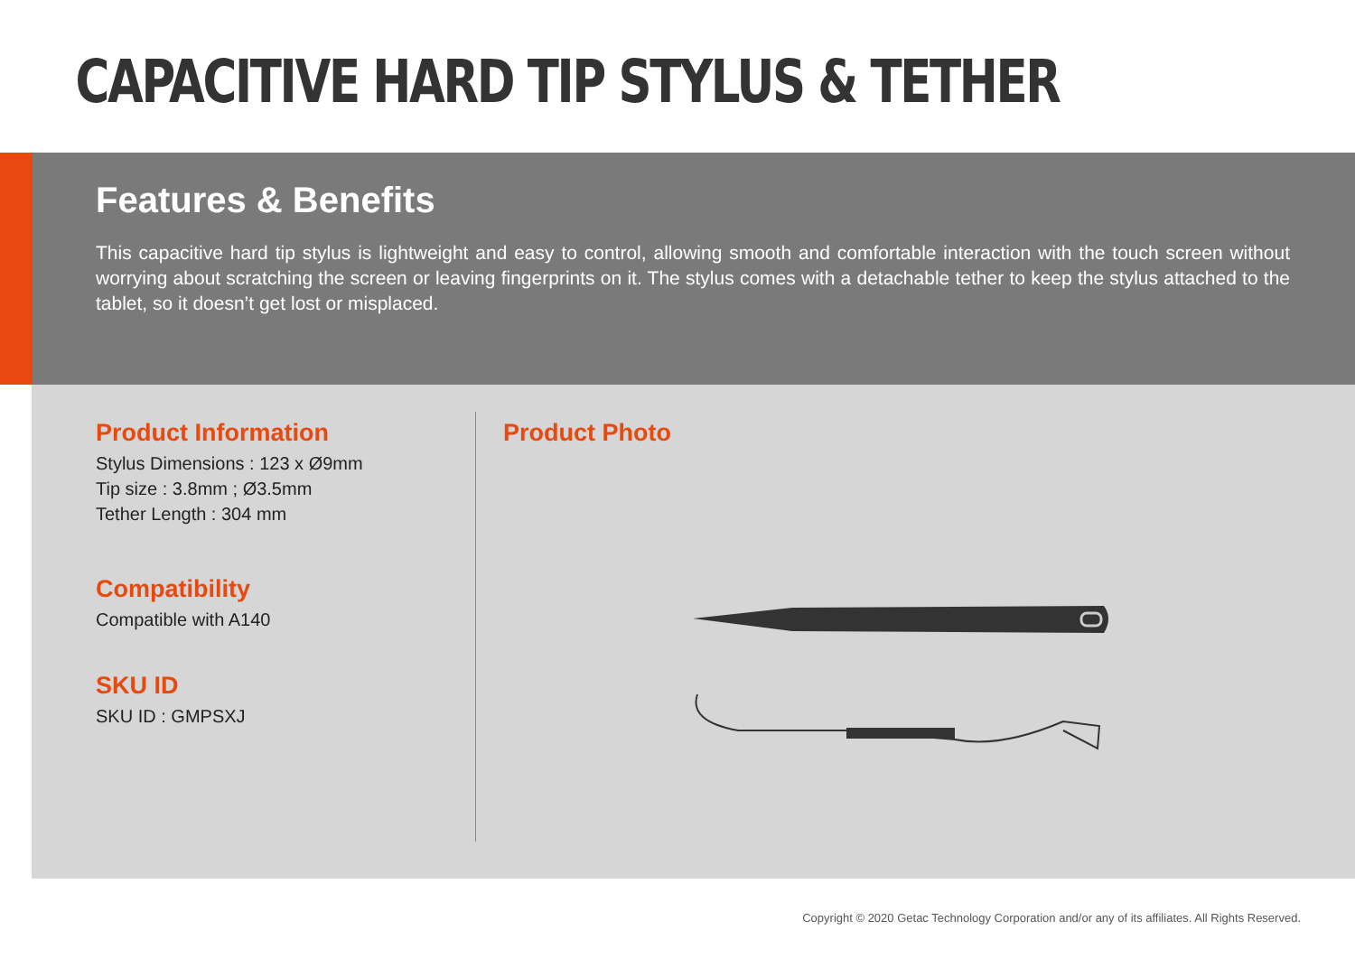CAPACITIVE HARD TIP STYLUS & TETHER
Features & Benefits
This capacitive hard tip stylus is lightweight and easy to control, allowing smooth and comfortable interaction with the touch screen without worrying about scratching the screen or leaving fingerprints on it. The stylus comes with a detachable tether to keep the stylus attached to the tablet, so it doesn’t get lost or misplaced.
Product Information
Stylus Dimensions : 123 x Ø9mm
Tip size : 3.8mm ; Ø3.5mm
Tether Length : 304 mm
Compatibility
Compatible with A140
SKU ID
SKU ID : GMPSXJ
Product Photo
Copyright © 2020 Getac Technology Corporation and/or any of its affiliates. All Rights Reserved.